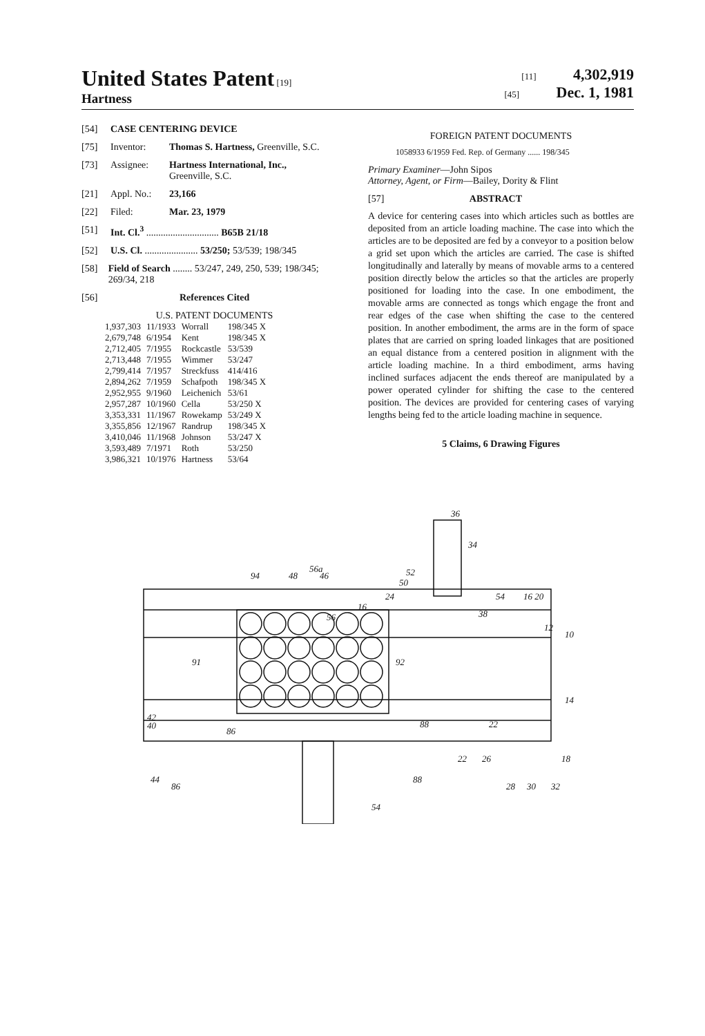United States Patent [19]
Hartness
[11] 4,302,919
[45] Dec. 1, 1981
[54] CASE CENTERING DEVICE
[75] Inventor: Thomas S. Hartness, Greenville, S.C.
[73] Assignee: Hartness International, Inc.,
Greenville, S.C.
[21] Appl. No.: 23,166
[22] Filed: Mar. 23, 1979
[51] Int. Cl.<sup>3</sup> .............................. B65B 21/18
[52] U.S. Cl. ...................... 53/250; 53/539; 198/345
[58] Field of Search ........ 53/247, 249, 250, 539; 198/345; 269/34, 218
[56] References Cited
U.S. PATENT DOCUMENTS
| 1,937,303 | 11/1933 | Worrall | 198/345 X |
| 2,679,748 | 6/1954 | Kent | 198/345 X |
| 2,712,405 | 7/1955 | Rockcastle | 53/539 |
| 2,713,448 | 7/1955 | Wimmer | 53/247 |
| 2,799,414 | 7/1957 | Streckfuss | 414/416 |
| 2,894,262 | 7/1959 | Schafpoth | 198/345 X |
| 2,952,955 | 9/1960 | Leichenich | 53/61 |
| 2,957,287 | 10/1960 | Cella | 53/250 X |
| 3,353,331 | 11/1967 | Rowekamp | 53/249 X |
| 3,355,856 | 12/1967 | Randrup | 198/345 X |
| 3,410,046 | 11/1968 | Johnson | 53/247 X |
| 3,593,489 | 7/1971 | Roth | 53/250 |
| 3,986,321 | 10/1976 | Hartness | 53/64 |
FOREIGN PATENT DOCUMENTS
1058933 6/1959 Fed. Rep. of Germany ...... 198/345
Primary Examiner—John Sipos
Attorney, Agent, or Firm—Bailey, Dority & Flint
[57] ABSTRACT
A device for centering cases into which articles such as bottles are deposited from an article loading machine. The case into which the articles are to be deposited are fed by a conveyor to a position below a grid set upon which the articles are carried. The case is shifted longitudinally and laterally by means of movable arms to a centered position directly below the articles so that the articles are properly positioned for loading into the case. In one embodiment, the movable arms are connected as tongs which engage the front and rear edges of the case when shifting the case to the centered position. In another embodiment, the arms are in the form of space plates that are carried on spring loaded linkages that are positioned an equal distance from a centered position in alignment with the article loading machine. In a third embodiment, arms having inclined surfaces adjacent the ends thereof are manipulated by a power operated cylinder for shifting the case to the centered position. The devices are provided for centering cases of varying lengths being fed to the article loading machine in sequence.
5 Claims, 6 Drawing Figures
36
34
56a
94
48
46
52
50
24
54
16 20
10
12
91
92
14
42
40
86
88
22
22
26
18
44
86
88
28
30
32
54
38
56
16